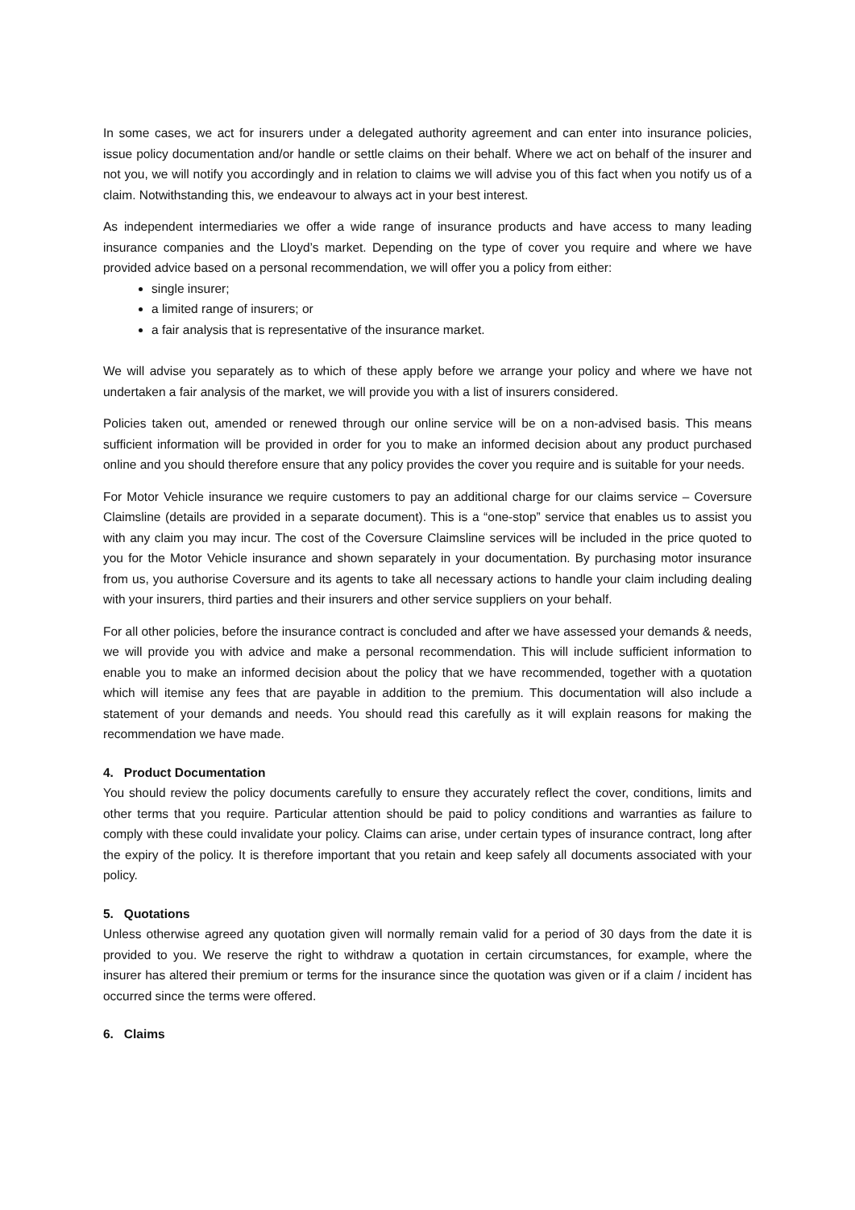In some cases, we act for insurers under a delegated authority agreement and can enter into insurance policies, issue policy documentation and/or handle or settle claims on their behalf. Where we act on behalf of the insurer and not you, we will notify you accordingly and in relation to claims we will advise you of this fact when you notify us of a claim. Notwithstanding this, we endeavour to always act in your best interest.
As independent intermediaries we offer a wide range of insurance products and have access to many leading insurance companies and the Lloyd’s market. Depending on the type of cover you require and where we have provided advice based on a personal recommendation, we will offer you a policy from either:
single insurer;
a limited range of insurers; or
a fair analysis that is representative of the insurance market.
We will advise you separately as to which of these apply before we arrange your policy and where we have not undertaken a fair analysis of the market, we will provide you with a list of insurers considered.
Policies taken out, amended or renewed through our online service will be on a non-advised basis. This means sufficient information will be provided in order for you to make an informed decision about any product purchased online and you should therefore ensure that any policy provides the cover you require and is suitable for your needs.
For Motor Vehicle insurance we require customers to pay an additional charge for our claims service – Coversure Claimsline (details are provided in a separate document). This is a “one-stop” service that enables us to assist you with any claim you may incur. The cost of the Coversure Claimsline services will be included in the price quoted to you for the Motor Vehicle insurance and shown separately in your documentation. By purchasing motor insurance from us, you authorise Coversure and its agents to take all necessary actions to handle your claim including dealing with your insurers, third parties and their insurers and other service suppliers on your behalf.
For all other policies, before the insurance contract is concluded and after we have assessed your demands & needs, we will provide you with advice and make a personal recommendation. This will include sufficient information to enable you to make an informed decision about the policy that we have recommended, together with a quotation which will itemise any fees that are payable in addition to the premium. This documentation will also include a statement of your demands and needs. You should read this carefully as it will explain reasons for making the recommendation we have made.
4. Product Documentation
You should review the policy documents carefully to ensure they accurately reflect the cover, conditions, limits and other terms that you require. Particular attention should be paid to policy conditions and warranties as failure to comply with these could invalidate your policy. Claims can arise, under certain types of insurance contract, long after the expiry of the policy. It is therefore important that you retain and keep safely all documents associated with your policy.
5. Quotations
Unless otherwise agreed any quotation given will normally remain valid for a period of 30 days from the date it is provided to you. We reserve the right to withdraw a quotation in certain circumstances, for example, where the insurer has altered their premium or terms for the insurance since the quotation was given or if a claim / incident has occurred since the terms were offered.
6. Claims